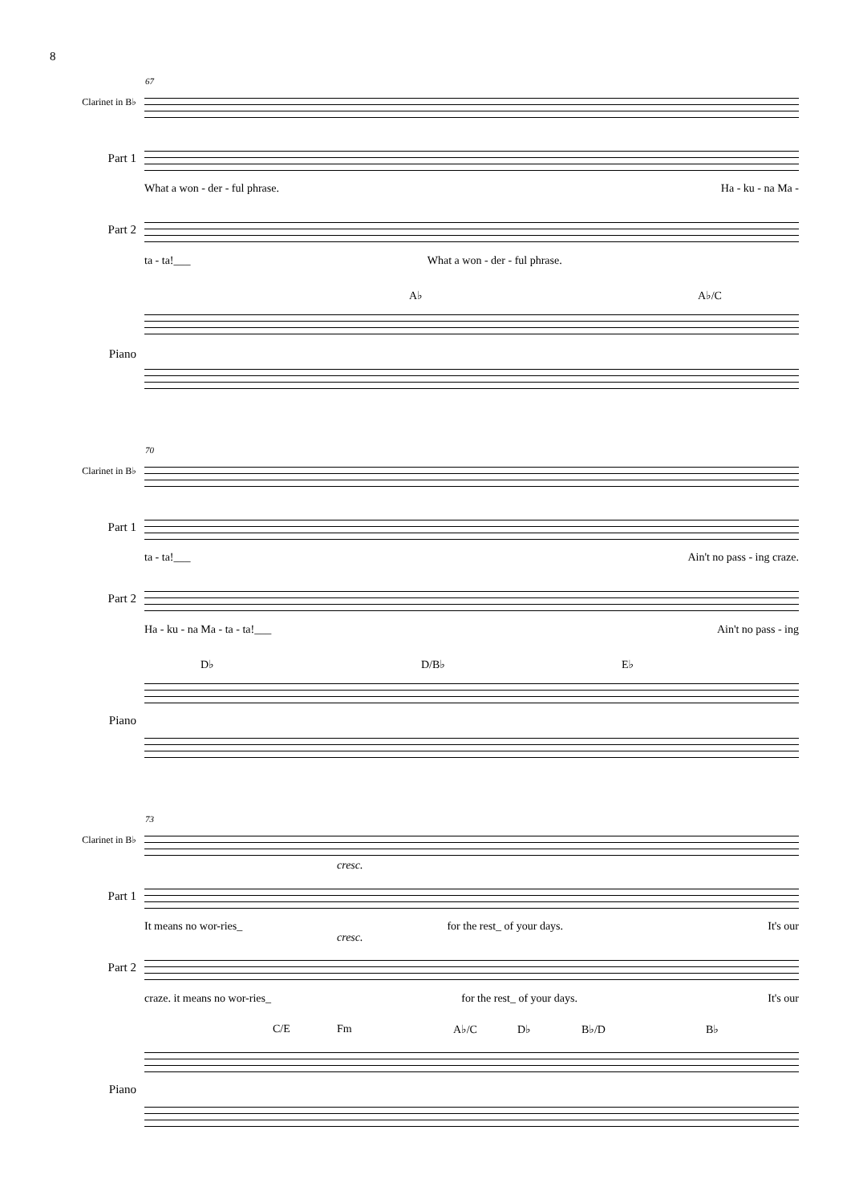8
67
Clarinet in B♭
Part 1
What a won - der - ful phrase. Ha - ku - na Ma -
Part 2
ta - ta!___ What a won - der - ful phrase.
A♭ A♭/C
Piano
70
Clarinet in B♭
Part 1
ta - ta!___ Ain't no pass - ing craze.
Part 2
Ha - ku - na Ma - ta - ta!___ Ain't no pass - ing
D♭ D/B♭ E♭
Piano
73
Clarinet in B♭
Part 1
cresc.
It means no wor-ries_ for the rest_ of your days. It's our
Part 2
cresc.
craze. it means no wor-ries_ for the rest_ of your days. It's our
C/E Fm A♭/C D♭ B♭/D B♭
Piano